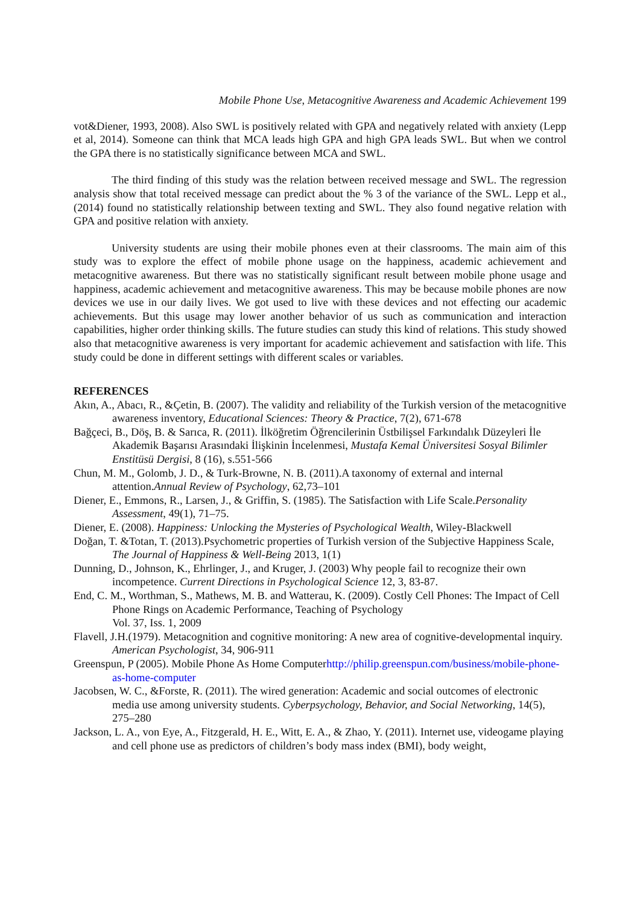Mobile Phone Use, Metacognitive Awareness and Academic Achievement 199
vot&Diener, 1993, 2008). Also SWL is positively related with GPA and negatively related with anxiety (Lepp et al, 2014). Someone can think that MCA leads high GPA and high GPA leads SWL. But when we control the GPA there is no statistically significance between MCA and SWL.
The third finding of this study was the relation between received message and SWL. The regression analysis show that total received message can predict about the % 3 of the variance of the SWL. Lepp et al., (2014) found no statistically relationship between texting and SWL. They also found negative relation with GPA and positive relation with anxiety.
University students are using their mobile phones even at their classrooms. The main aim of this study was to explore the effect of mobile phone usage on the happiness, academic achievement and metacognitive awareness. But there was no statistically significant result between mobile phone usage and happiness, academic achievement and metacognitive awareness. This may be because mobile phones are now devices we use in our daily lives. We got used to live with these devices and not effecting our academic achievements. But this usage may lower another behavior of us such as communication and interaction capabilities, higher order thinking skills. The future studies can study this kind of relations. This study showed also that metacognitive awareness is very important for academic achievement and satisfaction with life. This study could be done in different settings with different scales or variables.
REFERENCES
Akın, A., Abacı, R., &Çetin, B. (2007). The validity and reliability of the Turkish version of the metacognitive awareness inventory, Educational Sciences: Theory & Practice, 7(2), 671-678
Bağçeci, B., Döş, B. & Sarıca, R. (2011). İlköğretim Öğrencilerinin Üstbilişsel Farkındalık Düzeyleri İle Akademik Başarısı Arasındaki İlişkinin İncelenmesi, Mustafa Kemal Üniversitesi Sosyal Bilimler Enstitüsü Dergisi, 8 (16), s.551-566
Chun, M. M., Golomb, J. D., & Turk-Browne, N. B. (2011).A taxonomy of external and internal attention.Annual Review of Psychology, 62,73–101
Diener, E., Emmons, R., Larsen, J., & Griffin, S. (1985). The Satisfaction with Life Scale.Personality Assessment, 49(1), 71–75.
Diener, E. (2008). Happiness: Unlocking the Mysteries of Psychological Wealth, Wiley-Blackwell
Doğan, T. &Totan, T. (2013).Psychometric properties of Turkish version of the Subjective Happiness Scale, The Journal of Happiness & Well-Being 2013, 1(1)
Dunning, D., Johnson, K., Ehrlinger, J., and Kruger, J. (2003) Why people fail to recognize their own incompetence. Current Directions in Psychological Science 12, 3, 83-87.
End, C. M., Worthman, S., Mathews, M. B. and Watterau, K. (2009). Costly Cell Phones: The Impact of Cell Phone Rings on Academic Performance, Teaching of Psychology
Vol. 37, Iss. 1, 2009
Flavell, J.H.(1979). Metacognition and cognitive monitoring: A new area of cognitive-developmental inquiry. American Psychologist, 34, 906-911
Greenspun, P (2005). Mobile Phone As Home Computerhttp://philip.greenspun.com/business/mobile-phone-as-home-computer
Jacobsen, W. C., &Forste, R. (2011). The wired generation: Academic and social outcomes of electronic media use among university students. Cyberpsychology, Behavior, and Social Networking, 14(5), 275–280
Jackson, L. A., von Eye, A., Fitzgerald, H. E., Witt, E. A., & Zhao, Y. (2011). Internet use, videogame playing and cell phone use as predictors of children’s body mass index (BMI), body weight,